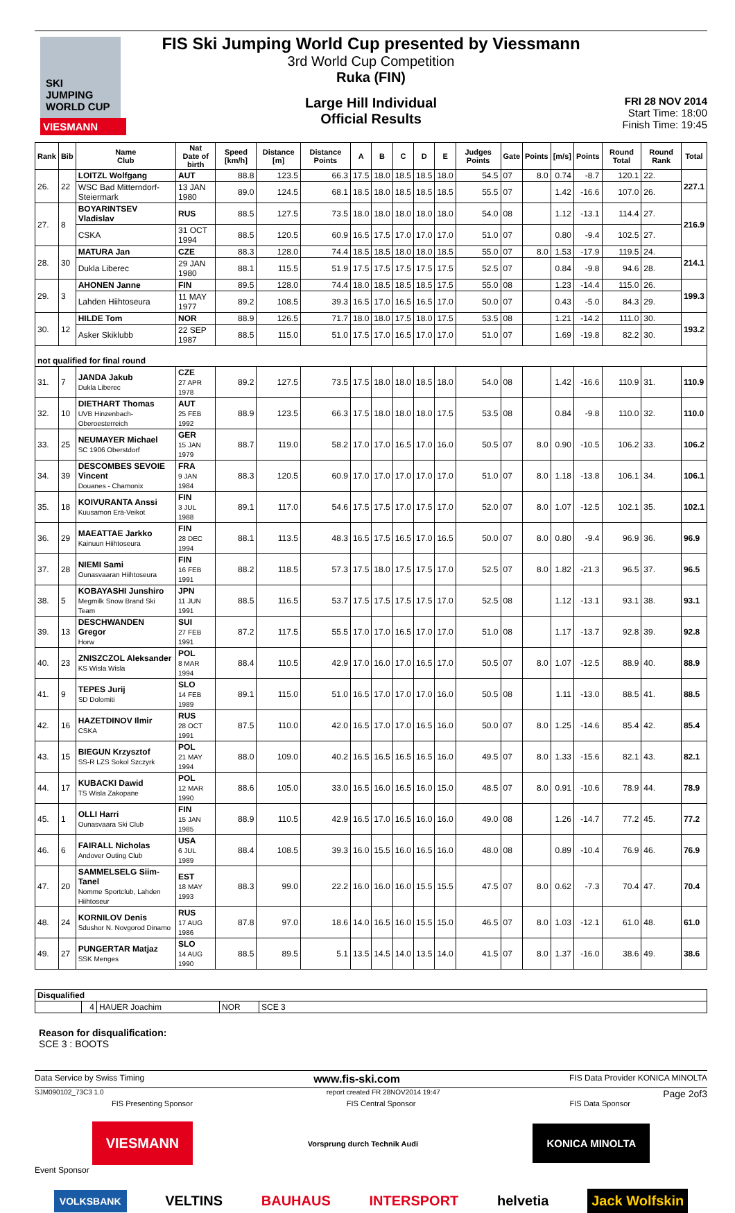SKI
JUMPING
WORLD CUP
VIESMANN
FIS Ski Jumping World Cup presented by Viessmann
3rd World Cup Competition
Ruka (FIN)
Large Hill Individual
Official Results
FRI 28 NOV 2014
Start Time: 18:00
Finish Time: 19:45
| Rank | Bib | Name Club | Nat Date of birth | Speed [km/h] | Distance [m] | Distance Points | A | B | C | D | E | Judges Points | Gate | Points | [m/s] | Points | Round Total | Round Rank | Total |
| --- | --- | --- | --- | --- | --- | --- | --- | --- | --- | --- | --- | --- | --- | --- | --- | --- | --- | --- | --- |
| 26. | 22 | LOITZL Wolfgang | AUT | 88.8 | 123.5 | 66.3 | 17.5 | 18.0 | 18.5 | 18.5 | 18.0 | 54.5 | 07 | 8.0 | 0.74 | -8.7 | 120.1 | 22. | 227.1 |
| | | WSC Bad Mitterndorf-Steiermark | 13 JAN 1980 | 89.0 | 124.5 | 68.1 | 18.5 | 18.0 | 18.5 | 18.5 | 18.5 | 55.5 | 07 | | 1.42 | -16.6 | 107.0 | 26. | |
| 27. | 8 | BOYARINTSEV Vladislav | RUS | 88.5 | 127.5 | 73.5 | 18.0 | 18.0 | 18.0 | 18.0 | 18.0 | 54.0 | 08 | | 1.12 | -13.1 | 114.4 | 27. | 216.9 |
| | | CSKA | 31 OCT 1994 | 88.5 | 120.5 | 60.9 | 16.5 | 17.5 | 17.0 | 17.0 | 17.0 | 51.0 | 07 | | 0.80 | -9.4 | 102.5 | 27. | |
| 28. | 30 | MATURA Jan | CZE | 88.3 | 128.0 | 74.4 | 18.5 | 18.5 | 18.0 | 18.0 | 18.5 | 55.0 | 07 | 8.0 | 1.53 | -17.9 | 119.5 | 24. | 214.1 |
| | | Dukla Liberec | 29 JAN 1980 | 88.1 | 115.5 | 51.9 | 17.5 | 17.5 | 17.5 | 17.5 | 17.5 | 52.5 | 07 | | 0.84 | -9.8 | 94.6 | 28. | |
| 29. | 3 | AHONEN Janne | FIN | 89.5 | 128.0 | 74.4 | 18.0 | 18.5 | 18.5 | 18.5 | 17.5 | 55.0 | 08 | | 1.23 | -14.4 | 115.0 | 26. | 199.3 |
| | | Lahden Hiihtoseura | 11 MAY 1977 | 89.2 | 108.5 | 39.3 | 16.5 | 17.0 | 16.5 | 16.5 | 17.0 | 50.0 | 07 | | 0.43 | -5.0 | 84.3 | 29. | |
| 30. | 12 | HILDE Tom | NOR | 88.9 | 126.5 | 71.7 | 18.0 | 18.0 | 17.5 | 18.0 | 17.5 | 53.5 | 08 | | 1.21 | -14.2 | 111.0 | 30. | 193.2 |
| | | Asker Skiklubb | 22 SEP 1987 | 88.5 | 115.0 | 51.0 | 17.5 | 17.0 | 16.5 | 17.0 | 17.0 | 51.0 | 07 | | 1.69 | -19.8 | 82.2 | 30. | |
| not qualified for final round | | | | | | | | | | | | | | | | | | | |
| 31. | 7 | JANDA Jakub Dukla Liberec | CZE 27 APR 1978 | 89.2 | 127.5 | 73.5 | 17.5 | 18.0 | 18.0 | 18.5 | 18.0 | 54.0 | 08 | | 1.42 | -16.6 | 110.9 | 31. | 110.9 |
| 32. | 10 | DIETHART Thomas UVB Hinzenbach-Oberoesterreich | AUT 25 FEB 1992 | 88.9 | 123.5 | 66.3 | 17.5 | 18.0 | 18.0 | 18.0 | 17.5 | 53.5 | 08 | | 0.84 | -9.8 | 110.0 | 32. | 110.0 |
| 33. | 25 | NEUMAYER Michael SC 1906 Oberstdorf | GER 15 JAN 1979 | 88.7 | 119.0 | 58.2 | 17.0 | 17.0 | 16.5 | 17.0 | 16.0 | 50.5 | 07 | 8.0 | 0.90 | -10.5 | 106.2 | 33. | 106.2 |
| 34. | 39 | DESCOMBES SEVOIE Vincent Douanes - Chamonix | FRA 9 JAN 1984 | 88.3 | 120.5 | 60.9 | 17.0 | 17.0 | 17.0 | 17.0 | 17.0 | 51.0 | 07 | 8.0 | 1.18 | -13.8 | 106.1 | 34. | 106.1 |
| 35. | 18 | KOIVURANTA Anssi Kuusamon Erä-Veikot | FIN 3 JUL 1988 | 89.1 | 117.0 | 54.6 | 17.5 | 17.5 | 17.0 | 17.5 | 17.0 | 52.0 | 07 | 8.0 | 1.07 | -12.5 | 102.1 | 35. | 102.1 |
| 36. | 29 | MAEATTAE Jarkko Kainuun Hiihtoseura | FIN 28 DEC 1994 | 88.1 | 113.5 | 48.3 | 16.5 | 17.5 | 16.5 | 17.0 | 16.5 | 50.0 | 07 | 8.0 | 0.80 | -9.4 | 96.9 | 36. | 96.9 |
| 37. | 28 | NIEMI Sami Ounasvaaran Hiihtoseura | FIN 16 FEB 1991 | 88.2 | 118.5 | 57.3 | 17.5 | 18.0 | 17.5 | 17.5 | 17.0 | 52.5 | 07 | 8.0 | 1.82 | -21.3 | 96.5 | 37. | 96.5 |
| 38. | 5 | KOBAYASHI Junshiro Megmilk Snow Brand Ski Team | JPN 11 JUN 1991 | 88.5 | 116.5 | 53.7 | 17.5 | 17.5 | 17.5 | 17.5 | 17.0 | 52.5 | 08 | | 1.12 | -13.1 | 93.1 | 38. | 93.1 |
| 39. | 13 | DESCHWANDEN Gregor Horw | SUI 27 FEB 1991 | 87.2 | 117.5 | 55.5 | 17.0 | 17.0 | 16.5 | 17.0 | 17.0 | 51.0 | 08 | | 1.17 | -13.7 | 92.8 | 39. | 92.8 |
| 40. | 23 | ZNISZCZOL Aleksander KS Wisla Wisla | POL 8 MAR 1994 | 88.4 | 110.5 | 42.9 | 17.0 | 16.0 | 17.0 | 16.5 | 17.0 | 50.5 | 07 | 8.0 | 1.07 | -12.5 | 88.9 | 40. | 88.9 |
| 41. | 9 | TEPES Jurij SD Dolomiti | SLO 14 FEB 1989 | 89.1 | 115.0 | 51.0 | 16.5 | 17.0 | 17.0 | 17.0 | 16.0 | 50.5 | 08 | | 1.11 | -13.0 | 88.5 | 41. | 88.5 |
| 42. | 16 | HAZETDINOV Ilmir CSKA | RUS 28 OCT 1991 | 87.5 | 110.0 | 42.0 | 16.5 | 17.0 | 17.0 | 16.5 | 16.0 | 50.0 | 07 | 8.0 | 1.25 | -14.6 | 85.4 | 42. | 85.4 |
| 43. | 15 | BIEGUN Krzysztof SS-R LZS Sokol Szczyrk | POL 21 MAY 1994 | 88.0 | 109.0 | 40.2 | 16.5 | 16.5 | 16.5 | 16.5 | 16.0 | 49.5 | 07 | 8.0 | 1.33 | -15.6 | 82.1 | 43. | 82.1 |
| 44. | 17 | KUBACKI Dawid TS Wisla Zakopane | POL 12 MAR 1990 | 88.6 | 105.0 | 33.0 | 16.5 | 16.0 | 16.5 | 16.0 | 15.0 | 48.5 | 07 | 8.0 | 0.91 | -10.6 | 78.9 | 44. | 78.9 |
| 45. | 1 | OLLI Harri Ounasvaara Ski Club | FIN 15 JAN 1985 | 88.9 | 110.5 | 42.9 | 16.5 | 17.0 | 16.5 | 16.0 | 16.0 | 49.0 | 08 | | 1.26 | -14.7 | 77.2 | 45. | 77.2 |
| 46. | 6 | FAIRALL Nicholas Andover Outing Club | USA 6 JUL 1989 | 88.4 | 108.5 | 39.3 | 16.0 | 15.5 | 16.0 | 16.5 | 16.0 | 48.0 | 08 | | 0.89 | -10.4 | 76.9 | 46. | 76.9 |
| 47. | 20 | SAMMELSELG Siim-Tanel Nomme Sportclub, Lahden Hiihtoseur | EST 18 MAY 1993 | 88.3 | 99.0 | 22.2 | 16.0 | 16.0 | 16.0 | 15.5 | 15.5 | 47.5 | 07 | 8.0 | 0.62 | -7.3 | 70.4 | 47. | 70.4 |
| 48. | 24 | KORNILOV Denis Sdushor N. Novgorod Dinamo | RUS 17 AUG 1986 | 87.8 | 97.0 | 18.6 | 14.0 | 16.5 | 16.0 | 15.5 | 15.0 | 46.5 | 07 | 8.0 | 1.03 | -12.1 | 61.0 | 48. | 61.0 |
| 49. | 27 | PUNGERTAR Matjaz SSK Menges | SLO 14 AUG 1990 | 88.5 | 89.5 | 5.1 | 13.5 | 14.5 | 14.0 | 13.5 | 14.0 | 41.5 | 07 | 8.0 | 1.37 | -16.0 | 38.6 | 49. | 38.6 |
| Disqualified | | | | |
| | 4 | HAUER Joachim | NOR | SCE 3 |
Reason for disqualification:
SCE 3 : BOOTS
Data Service by Swiss Timing www.fis-ski.com FIS Data Provider KONICA MINOLTA
SJM090102_73C3 1.0 report created FR 28NOV2014 19:47 Page 2of3
FIS Presenting Sponsor FIS Central Sponsor FIS Data Sponsor
VIESMANN Vorsprung durch Technik Audi KONICA MINOLTA
Event Sponsor
VOLKSBANK VELTINS BAUHAUS INTERSPORT helvetia Jack Wolfskin